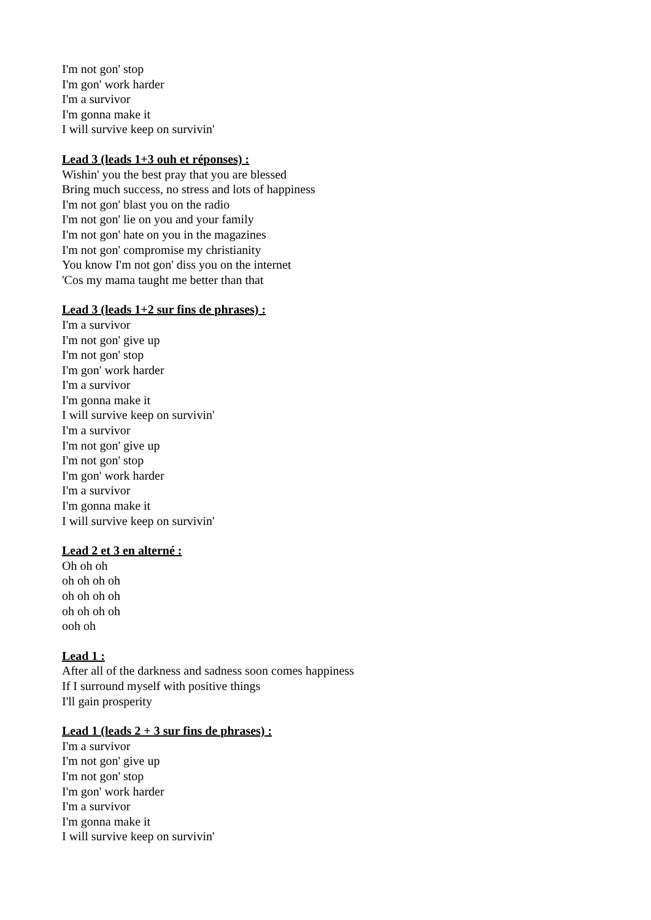I'm not gon' stop
I'm gon' work harder
I'm a survivor
I'm gonna make it
I will survive keep on survivin'
Lead 3 (leads 1+3 ouh et réponses) :
Wishin' you the best pray that you are blessed
Bring much success, no stress and lots of happiness
I'm not gon' blast you on the radio
I'm not gon' lie on you and your family
I'm not gon' hate on you in the magazines
I'm not gon' compromise my christianity
You know I'm not gon' diss you on the internet
'Cos my mama taught me better than that
Lead 3 (leads 1+2 sur fins de phrases) :
I'm a survivor
I'm not gon' give up
I'm not gon' stop
I'm gon' work harder
I'm a survivor
I'm gonna make it
I will survive keep on survivin'
I'm a survivor
I'm not gon' give up
I'm not gon' stop
I'm gon' work harder
I'm a survivor
I'm gonna make it
I will survive keep on survivin'
Lead 2 et 3 en alterné :
Oh oh oh
oh oh oh oh
oh oh oh oh
oh oh oh oh
ooh oh
Lead 1 :
After all of the darkness and sadness soon comes happiness
If I surround myself with positive things
I'll gain prosperity
Lead 1 (leads 2 + 3 sur fins de phrases) :
I'm a survivor
I'm not gon' give up
I'm not gon' stop
I'm gon' work harder
I'm a survivor
I'm gonna make it
I will survive keep on survivin'